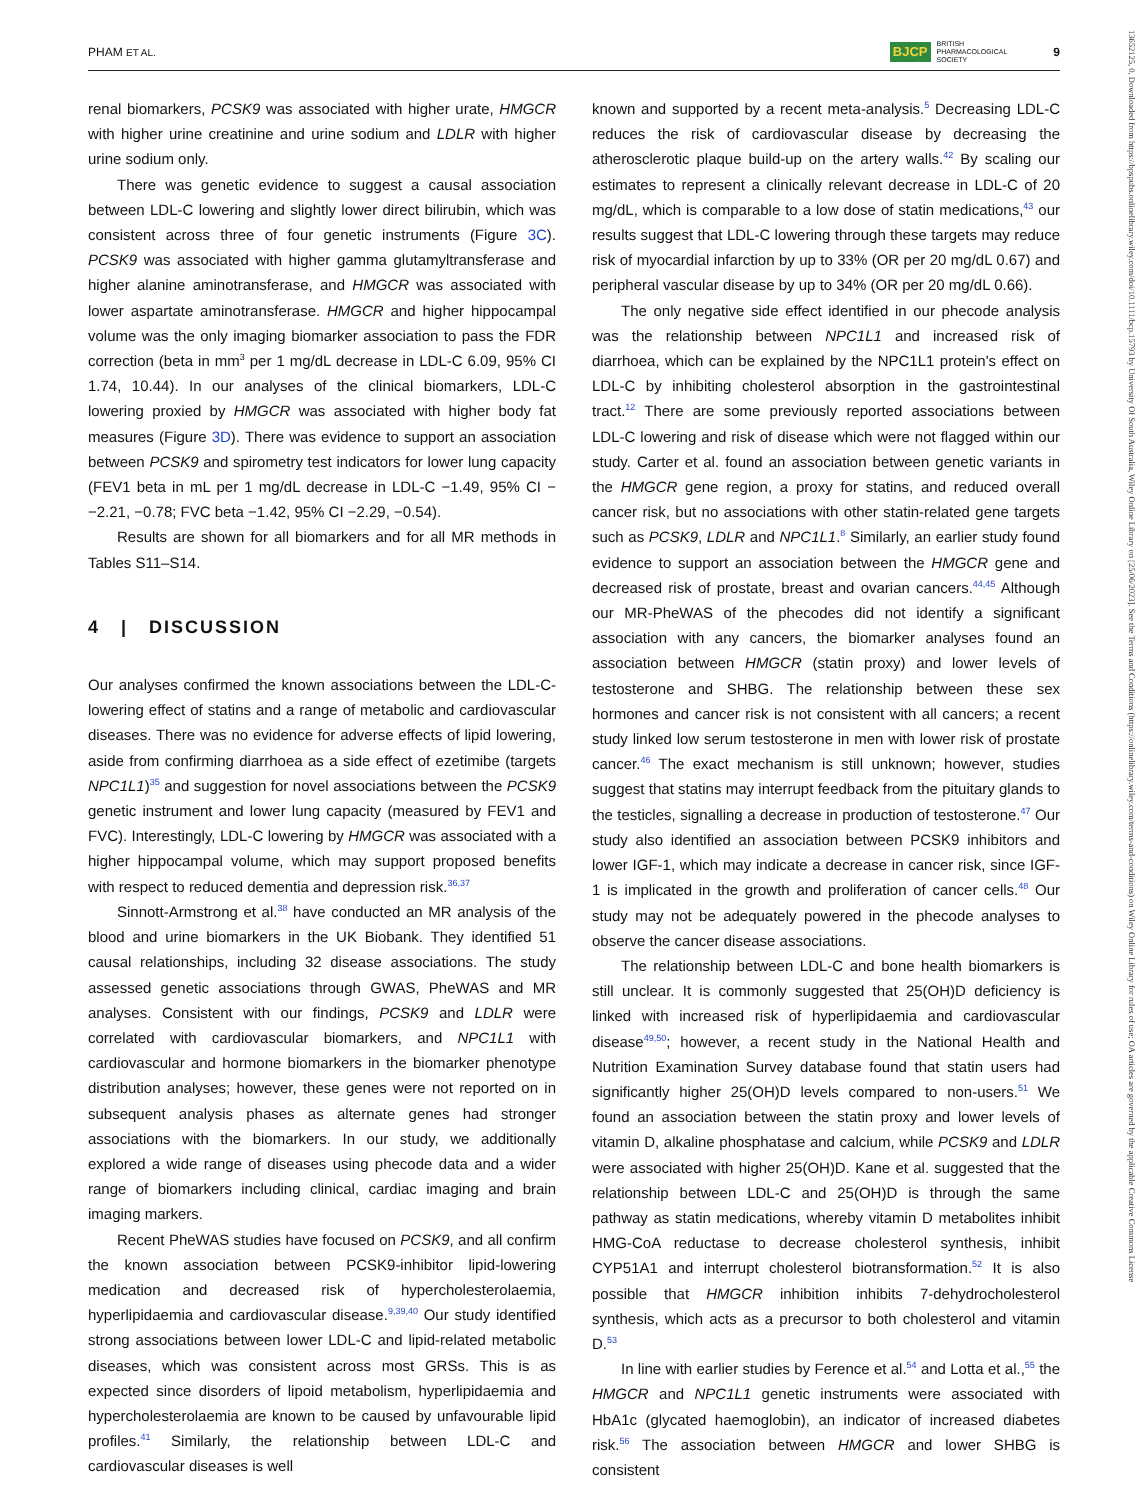PHAM ET AL. BJCP BRITISH
PHARMACOLOGICAL
SOCIETY 9
13652125, 0, Downloaded from https://bpspubs.onlinelibrary.wiley.com/doi/10.1111/bcp.15793 by University Of South Australia, Wiley Online Library on [25/06/2023]. See the Terms and Conditions (https://onlinelibrary.wiley.com/terms-and-conditions) on Wiley Online Library for rules of use; OA articles are governed by the applicable Creative Commons License
renal biomarkers, PCSK9 was associated with higher urate, HMGCR with higher urine creatinine and urine sodium and LDLR with higher urine sodium only.
There was genetic evidence to suggest a causal association between LDL-C lowering and slightly lower direct bilirubin, which was consistent across three of four genetic instruments (Figure 3C). PCSK9 was associated with higher gamma glutamyltransferase and higher alanine aminotransferase, and HMGCR was associated with lower aspartate aminotransferase. HMGCR and higher hippocampal volume was the only imaging biomarker association to pass the FDR correction (beta in mm<sup>3</sup> per 1 mg/dL decrease in LDL-C 6.09, 95% CI 1.74, 10.44). In our analyses of the clinical biomarkers, LDL-C lowering proxied by HMGCR was associated with higher body fat measures (Figure 3D). There was evidence to support an association between PCSK9 and spirometry test indicators for lower lung capacity (FEV1 beta in mL per 1 mg/dL decrease in LDL-C −1.49, 95% CI −−2.21, −0.78; FVC beta −1.42, 95% CI −2.29, −0.54).
Results are shown for all biomarkers and for all MR methods in Tables S11–S14.
4 | DISCUSSION
Our analyses confirmed the known associations between the LDL-C-lowering effect of statins and a range of metabolic and cardiovascular diseases. There was no evidence for adverse effects of lipid lowering, aside from confirming diarrhoea as a side effect of ezetimibe (targets NPC1L1)<sup>35</sup> and suggestion for novel associations between the PCSK9 genetic instrument and lower lung capacity (measured by FEV1 and FVC). Interestingly, LDL-C lowering by HMGCR was associated with a higher hippocampal volume, which may support proposed benefits with respect to reduced dementia and depression risk.<sup>36,37</sup>
Sinnott-Armstrong et al.<sup>38</sup> have conducted an MR analysis of the blood and urine biomarkers in the UK Biobank. They identified 51 causal relationships, including 32 disease associations. The study assessed genetic associations through GWAS, PheWAS and MR analyses. Consistent with our findings, PCSK9 and LDLR were correlated with cardiovascular biomarkers, and NPC1L1 with cardiovascular and hormone biomarkers in the biomarker phenotype distribution analyses; however, these genes were not reported on in subsequent analysis phases as alternate genes had stronger associations with the biomarkers. In our study, we additionally explored a wide range of diseases using phecode data and a wider range of biomarkers including clinical, cardiac imaging and brain imaging markers.
Recent PheWAS studies have focused on PCSK9, and all confirm the known association between PCSK9-inhibitor lipid-lowering medication and decreased risk of hypercholesterolaemia, hyperlipidaemia and cardiovascular disease.<sup>9,39,40</sup> Our study identified strong associations between lower LDL-C and lipid-related metabolic diseases, which was consistent across most GRSs. This is as expected since disorders of lipoid metabolism, hyperlipidaemia and hypercholesterolaemia are known to be caused by unfavourable lipid profiles.<sup>41</sup> Similarly, the relationship between LDL-C and cardiovascular diseases is well
known and supported by a recent meta-analysis.<sup>5</sup> Decreasing LDL-C reduces the risk of cardiovascular disease by decreasing the atherosclerotic plaque build-up on the artery walls.<sup>42</sup> By scaling our estimates to represent a clinically relevant decrease in LDL-C of 20 mg/dL, which is comparable to a low dose of statin medications,<sup>43</sup> our results suggest that LDL-C lowering through these targets may reduce risk of myocardial infarction by up to 33% (OR per 20 mg/dL 0.67) and peripheral vascular disease by up to 34% (OR per 20 mg/dL 0.66).
The only negative side effect identified in our phecode analysis was the relationship between NPC1L1 and increased risk of diarrhoea, which can be explained by the NPC1L1 protein's effect on LDL-C by inhibiting cholesterol absorption in the gastrointestinal tract.<sup>12</sup> There are some previously reported associations between LDL-C lowering and risk of disease which were not flagged within our study. Carter et al. found an association between genetic variants in the HMGCR gene region, a proxy for statins, and reduced overall cancer risk, but no associations with other statin-related gene targets such as PCSK9, LDLR and NPC1L1.<sup>8</sup> Similarly, an earlier study found evidence to support an association between the HMGCR gene and decreased risk of prostate, breast and ovarian cancers.<sup>44,45</sup> Although our MR-PheWAS of the phecodes did not identify a significant association with any cancers, the biomarker analyses found an association between HMGCR (statin proxy) and lower levels of testosterone and SHBG. The relationship between these sex hormones and cancer risk is not consistent with all cancers; a recent study linked low serum testosterone in men with lower risk of prostate cancer.<sup>46</sup> The exact mechanism is still unknown; however, studies suggest that statins may interrupt feedback from the pituitary glands to the testicles, signalling a decrease in production of testosterone.<sup>47</sup> Our study also identified an association between PCSK9 inhibitors and lower IGF-1, which may indicate a decrease in cancer risk, since IGF-1 is implicated in the growth and proliferation of cancer cells.<sup>48</sup> Our study may not be adequately powered in the phecode analyses to observe the cancer disease associations.
The relationship between LDL-C and bone health biomarkers is still unclear. It is commonly suggested that 25(OH)D deficiency is linked with increased risk of hyperlipidaemia and cardiovascular disease<sup>49,50</sup>; however, a recent study in the National Health and Nutrition Examination Survey database found that statin users had significantly higher 25(OH)D levels compared to non-users.<sup>51</sup> We found an association between the statin proxy and lower levels of vitamin D, alkaline phosphatase and calcium, while PCSK9 and LDLR were associated with higher 25(OH)D. Kane et al. suggested that the relationship between LDL-C and 25(OH)D is through the same pathway as statin medications, whereby vitamin D metabolites inhibit HMG-CoA reductase to decrease cholesterol synthesis, inhibit CYP51A1 and interrupt cholesterol biotransformation.<sup>52</sup> It is also possible that HMGCR inhibition inhibits 7-dehydrocholesterol synthesis, which acts as a precursor to both cholesterol and vitamin D.<sup>53</sup>
In line with earlier studies by Ference et al.<sup>54</sup> and Lotta et al.,<sup>55</sup> the HMGCR and NPC1L1 genetic instruments were associated with HbA1c (glycated haemoglobin), an indicator of increased diabetes risk.<sup>56</sup> The association between HMGCR and lower SHBG is consistent